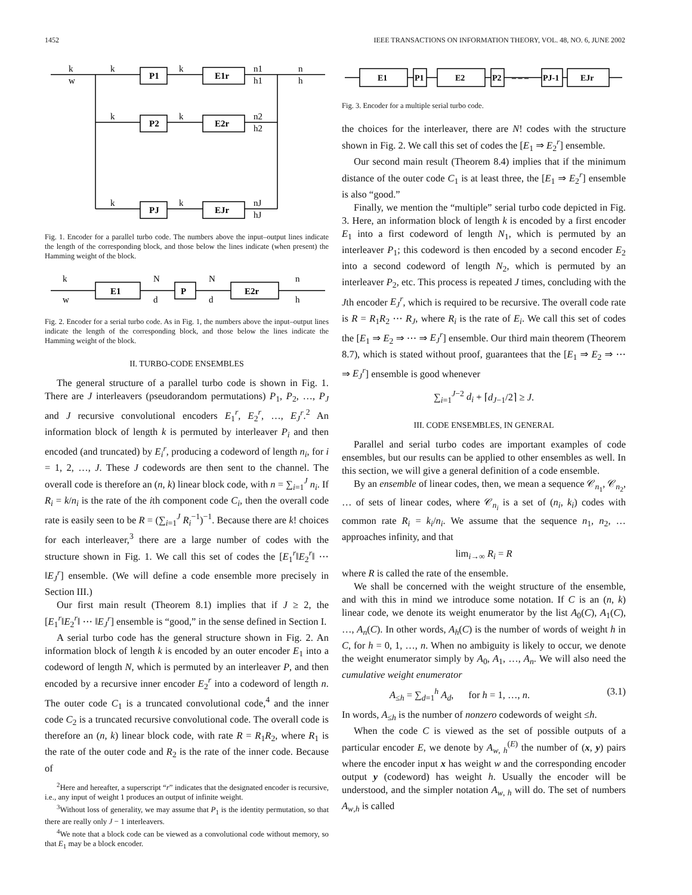1452 IEEE TRANSACTIONS ON INFORMATION THEORY, VOL. 48, NO. 6, JUNE 2002
k
w
k
k
n1
h1
n
h
P1
E1r
k
k
n2
h2
P2
E2r
k
k
nJ
hJ
PJ
EJr
Fig. 1. Encoder for a parallel turbo code. The numbers above the input–output lines indicate the length of the corresponding block, and those below the lines indicate (when present) the Hamming weight of the block.
k
w
E1
N
d
P
N
d
E2r
n
h
Fig. 2. Encoder for a serial turbo code. As in Fig. 1, the numbers above the input–output lines indicate the length of the corresponding block, and those below the lines indicate the Hamming weight of the block.
II. TURBO-CODE ENSEMBLES
The general structure of a parallel turbo code is shown in Fig. 1. There are J interleavers (pseudorandom permutations) P<sub>1</sub>, P<sub>2</sub>, …, P<sub>J</sub> and J recursive convolutional encoders E<sub>1</sub><sup>r</sup>, E<sub>2</sub><sup>r</sup>, …, E<sub>J</sub><sup>r</sup>.<sup>2</sup> An information block of length k is permuted by interleaver P<sub>i</sub> and then encoded (and truncated) by E<sub>i</sub><sup>r</sup>, producing a codeword of length n<sub>i</sub>, for i = 1, 2, …, J. These J codewords are then sent to the channel. The overall code is therefore an (n, k) linear block code, with n = ∑<sub>i=1</sub><sup>J</sup> n<sub>i</sub>. If R<sub>i</sub> = k/n<sub>i</sub> is the rate of the ith component code C<sub>i</sub>, then the overall code rate is easily seen to be R = (∑<sub>i=1</sub><sup>J</sup> R<sub>i</sub><sup>−1</sup>)<sup>−1</sup>. Because there are k! choices for each interleaver,<sup>3</sup> there are a large number of codes with the structure shown in Fig. 1. We call this set of codes the [E<sub>1</sub><sup>r</sup>‖E<sub>2</sub><sup>r</sup>‖ ⋯ ‖E<sub>J</sub><sup>r</sup>] ensemble. (We will define a code ensemble more precisely in Section III.)
Our first main result (Theorem 8.1) implies that if J ≥ 2, the [E<sub>1</sub><sup>r</sup>‖E<sub>2</sub><sup>r</sup>‖ ⋯ ‖E<sub>J</sub><sup>r</sup>] ensemble is “good,” in the sense defined in Section I.
A serial turbo code has the general structure shown in Fig. 2. An information block of length k is encoded by an outer encoder E<sub>1</sub> into a codeword of length N, which is permuted by an interleaver P, and then encoded by a recursive inner encoder E<sub>2</sub><sup>r</sup> into a codeword of length n. The outer code C<sub>1</sub> is a truncated convolutional code,<sup>4</sup> and the inner code C<sub>2</sub> is a truncated recursive convolutional code. The overall code is therefore an (n, k) linear block code, with rate R = R<sub>1</sub>R<sub>2</sub>, where R<sub>1</sub> is the rate of the outer code and R<sub>2</sub> is the rate of the inner code. Because of
<sup>2</sup> Here and hereafter, a superscript “r” indicates that the designated encoder is recursive, i.e., any input of weight 1 produces an output of infinite weight.
<sup>3</sup> Without loss of generality, we may assume that P<sub>1</sub> is the identity permutation, so that there are really only J − 1 interleavers.
<sup>4</sup> We note that a block code can be viewed as a convolutional code without memory, so that E<sub>1</sub> may be a block encoder.
E1
P1
E2
P2
– – –
PJ-1
EJr
Fig. 3. Encoder for a multiple serial turbo code.
the choices for the interleaver, there are N! codes with the structure shown in Fig. 2. We call this set of codes the [E<sub>1</sub> ⇒ E<sub>2</sub><sup>r</sup>] ensemble.
Our second main result (Theorem 8.4) implies that if the minimum distance of the outer code C<sub>1</sub> is at least three, the [E<sub>1</sub> ⇒ E<sub>2</sub><sup>r</sup>] ensemble is also “good.”
Finally, we mention the “multiple” serial turbo code depicted in Fig. 3. Here, an information block of length k is encoded by a first encoder E<sub>1</sub> into a first codeword of length N<sub>1</sub>, which is permuted by an interleaver P<sub>1</sub>; this codeword is then encoded by a second encoder E<sub>2</sub> into a second codeword of length N<sub>2</sub>, which is permuted by an interleaver P<sub>2</sub>, etc. This process is repeated J times, concluding with the Jth encoder E<sub>J</sub><sup>r</sup>, which is required to be recursive. The overall code rate is R = R<sub>1</sub>R<sub>2</sub> ⋯ R<sub>J</sub>, where R<sub>i</sub> is the rate of E<sub>i</sub>. We call this set of codes the [E<sub>1</sub> ⇒ E<sub>2</sub> ⇒ ⋯ ⇒ E<sub>J</sub><sup>r</sup>] ensemble. Our third main theorem (Theorem 8.7), which is stated without proof, guarantees that the [E<sub>1</sub> ⇒ E<sub>2</sub> ⇒ ⋯ ⇒ E<sub>J</sub><sup>r</sup>] ensemble is good whenever
∑<sub>i=1</sub><sup>J−2</sup> d<sub>i</sub> + ⌈d<sub>J−1</sub>/2⌉ ≥ J.
III. CODE ENSEMBLES, IN GENERAL
Parallel and serial turbo codes are important examples of code ensembles, but our results can be applied to other ensembles as well. In this section, we will give a general definition of a code ensemble.
By an ensemble of linear codes, then, we mean a sequence 𝒞<sub>n<sub>1</sub></sub>, 𝒞<sub>n<sub>2</sub></sub>, … of sets of linear codes, where 𝒞<sub>n<sub>i</sub></sub> is a set of (n<sub>i</sub>, k<sub>i</sub>) codes with common rate R<sub>i</sub> = k<sub>i</sub>/n<sub>i</sub>. We assume that the sequence n<sub>1</sub>, n<sub>2</sub>, … approaches infinity, and that
lim<sub>i→∞</sub> R<sub>i</sub> = R
where R is called the rate of the ensemble.
We shall be concerned with the weight structure of the ensemble, and with this in mind we introduce some notation. If C is an (n, k) linear code, we denote its weight enumerator by the list A<sub>0</sub>(C), A<sub>1</sub>(C), …, A<sub>n</sub>(C). In other words, A<sub>h</sub>(C) is the number of words of weight h in C, for h = 0, 1, …, n. When no ambiguity is likely to occur, we denote the weight enumerator simply by A<sub>0</sub>, A<sub>1</sub>, …, A<sub>n</sub>. We will also need the cumulative weight enumerator
A<sub>≤h</sub> = ∑<sub>d=1</sub><sup>h</sup> A<sub>d</sub>, for h = 1, …, n. (3.1)
In words, A<sub>≤h</sub> is the number of nonzero codewords of weight ≤h.
When the code C is viewed as the set of possible outputs of a particular encoder E, we denote by A<sub>w, h</sub><sup>(E)</sup> the number of (x, y) pairs where the encoder input x has weight w and the corresponding encoder output y (codeword) has weight h. Usually the encoder will be understood, and the simpler notation A<sub>w, h</sub> will do. The set of numbers A<sub>w,h</sub> is called